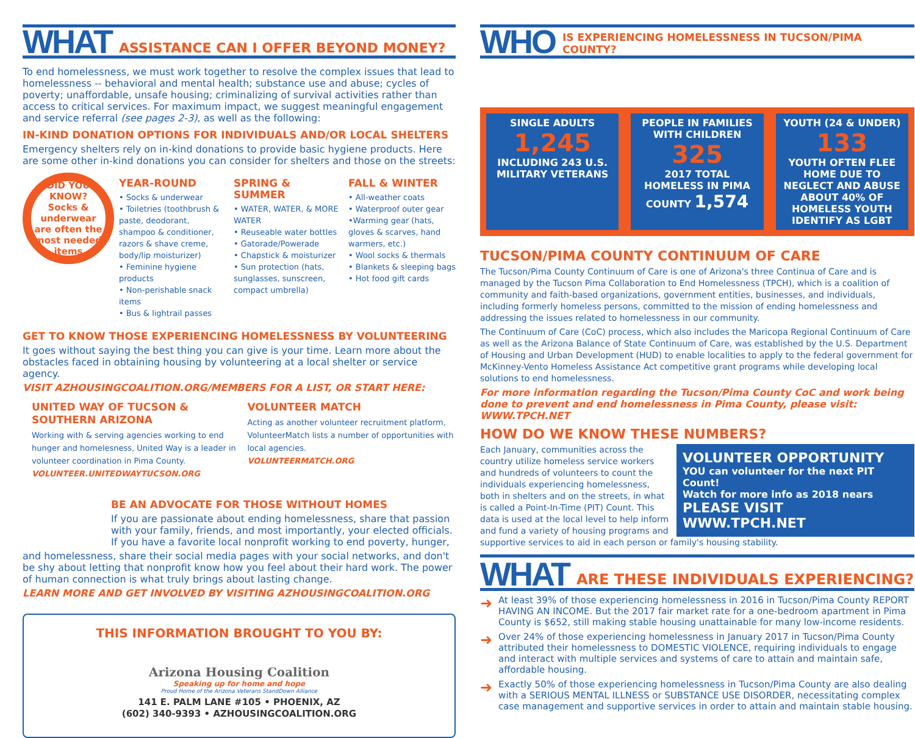WHAT ASSISTANCE CAN I OFFER BEYOND MONEY?
To end homelessness, we must work together to resolve the complex issues that lead to homelessness -- behavioral and mental health; substance use and abuse; cycles of poverty; unaffordable, unsafe housing; criminalizing of survival activities rather than access to critical services. For maximum impact, we suggest meaningful engagement and service referral (see pages 2-3), as well as the following:
IN-KIND DONATION OPTIONS FOR INDIVIDUALS AND/OR LOCAL SHELTERS
Emergency shelters rely on in-kind donations to provide basic hygiene products. Here are some other in-kind donations you can consider for shelters and those on the streets:
DID YOU KNOW?
Socks & underwear are often the most needed items
YEAR-ROUND
• Socks & underwear
• Toiletries (toothbrush & paste, deodorant, shampoo & conditioner, razors & shave creme, body/lip moisturizer)
• Feminine hygiene products
• Non-perishable snack items
• Bus & lightrail passes
SPRING & SUMMER
• WATER, WATER, & MORE WATER
• Reuseable water bottles
• Gatorade/Powerade
• Chapstick & moisturizer
• Sun protection (hats, sunglasses, sunscreen, compact umbrella)
FALL & WINTER
• All-weather coats
• Waterproof outer gear
•Warming gear (hats, gloves & scarves, hand warmers, etc.)
• Wool socks & thermals
• Blankets & sleeping bags
• Hot food gift cards
GET TO KNOW THOSE EXPERIENCING HOMELESSNESS BY VOLUNTEERING
It goes without saying the best thing you can give is your time. Learn more about the obstacles faced in obtaining housing by volunteering at a local shelter or service agency.
VISIT AZHOUSINGCOALITION.ORG/MEMBERS FOR A LIST, OR START HERE:
UNITED WAY OF TUCSON & SOUTHERN ARIZONA
Working with & serving agencies working to end hunger and homelesness, United Way is a leader in volunteer coordination in Pima County.
VOLUNTEER.UNITEDWAYTUCSON.ORG
VOLUNTEER MATCH
Acting as another volunteer recruitment platform, VolunteerMatch lists a number of opportunities with local agencies.
VOLUNTEERMATCH.ORG
BE AN ADVOCATE FOR THOSE WITHOUT HOMES
If you are passionate about ending homelessness, share that passion with your family, friends, and most importantly, your elected officials. If you have a favorite local nonprofit working to end poverty, hunger,
and homelessness, share their social media pages with your social networks, and don't be shy about letting that nonprofit know how you feel about their hard work. The power of human connection is what truly brings about lasting change.
LEARN MORE AND GET INVOLVED BY VISITING AZHOUSINGCOALITION.ORG
THIS INFORMATION BROUGHT TO YOU BY:
Arizona Housing Coalition
Speaking up for home and hope
Proud Home of the Arizona Veterans StandDown Alliance
141 E. PALM LANE #105 • PHOENIX, AZ
(602) 340-9393 • AZHOUSINGCOALITION.ORG
WHO IS EXPERIENCING HOMELESSNESS IN TUCSON/PIMA COUNTY?
SINGLE ADULTS
1,245
INCLUDING 243 U.S. MILITARY VETERANS
PEOPLE IN FAMILIES WITH CHILDREN
325
2017 TOTAL HOMELESS IN PIMA COUNTY 1,574
YOUTH (24 & UNDER)
133
YOUTH OFTEN FLEE HOME DUE TO NEGLECT AND ABUSE
ABOUT 40% OF HOMELESS YOUTH IDENTIFY AS LGBT
TUCSON/PIMA COUNTY CONTINUUM OF CARE
The Tucson/Pima County Continuum of Care is one of Arizona's three Continua of Care and is managed by the Tucson Pima Collaboration to End Homelessness (TPCH), which is a coalition of community and faith-based organizations, government entities, businesses, and individuals, including formerly homeless persons, committed to the mission of ending homelessness and addressing the issues related to homelessness in our community.
The Continuum of Care (CoC) process, which also includes the Maricopa Regional Continuum of Care as well as the Arizona Balance of State Continuum of Care, was established by the U.S. Department of Housing and Urban Development (HUD) to enable localities to apply to the federal government for McKinney-Vento Homeless Assistance Act competitive grant programs while developing local solutions to end homelessness.
For more information regarding the Tucson/Pima County CoC and work being done to prevent and end homelessness in Pima County, please visit: WWW.TPCH.NET
HOW DO WE KNOW THESE NUMBERS?
VOLUNTEER OPPORTUNITY
YOU can volunteer for the next PIT Count!
Watch for more info as 2018 nears
PLEASE VISIT WWW.TPCH.NET
Each January, communities across the country utilize homeless service workers and hundreds of volunteers to count the individuals experiencing homelessness, both in shelters and on the streets, in what is called a Point-In-Time (PIT) Count. This data is used at the local level to help inform and fund a variety of housing programs and supportive services to aid in each person or family's housing stability.
WHAT ARE THESE INDIVIDUALS EXPERIENCING?
➜
At least 39% of those experiencing homelessness in 2016 in Tucson/Pima County REPORT HAVING AN INCOME. But the 2017 fair market rate for a one-bedroom apartment in Pima County is $652, still making stable housing unattainable for many low-income residents.
➜
Over 24% of those experiencing homelessness in January 2017 in Tucson/Pima County attributed their homelessness to DOMESTIC VIOLENCE, requiring individuals to engage and interact with multiple services and systems of care to attain and maintain safe, affordable housing.
➜
Exactly 50% of those experiencing homelessness in Tucson/Pima County are also dealing with a SERIOUS MENTAL ILLNESS or SUBSTANCE USE DISORDER, necessitating complex case management and supportive services in order to attain and maintain stable housing.